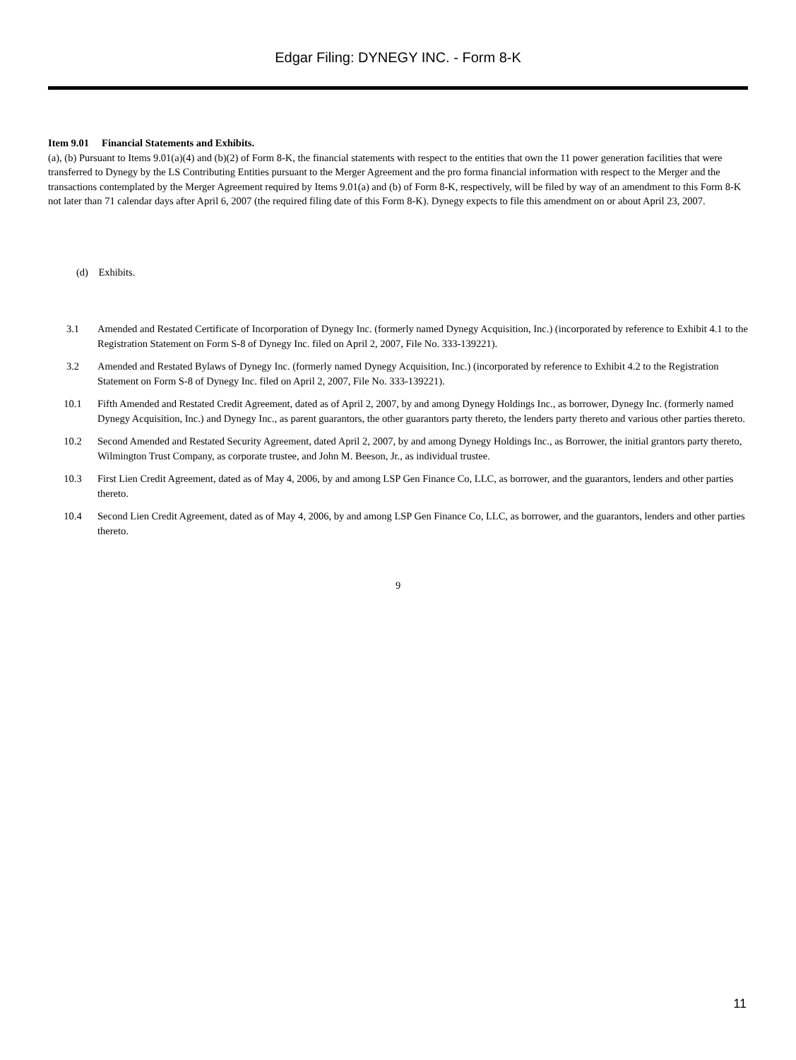Edgar Filing: DYNEGY INC. - Form 8-K
Item 9.01 Financial Statements and Exhibits.
(a), (b) Pursuant to Items 9.01(a)(4) and (b)(2) of Form 8-K, the financial statements with respect to the entities that own the 11 power generation facilities that were transferred to Dynegy by the LS Contributing Entities pursuant to the Merger Agreement and the pro forma financial information with respect to the Merger and the transactions contemplated by the Merger Agreement required by Items 9.01(a) and (b) of Form 8-K, respectively, will be filed by way of an amendment to this Form 8-K not later than 71 calendar days after April 6, 2007 (the required filing date of this Form 8-K). Dynegy expects to file this amendment on or about April 23, 2007.
(d) Exhibits.
| 3.1 | Amended and Restated Certificate of Incorporation of Dynegy Inc. (formerly named Dynegy Acquisition, Inc.) (incorporated by reference to Exhibit 4.1 to the Registration Statement on Form S-8 of Dynegy Inc. filed on April 2, 2007, File No. 333-139221). |
| 3.2 | Amended and Restated Bylaws of Dynegy Inc. (formerly named Dynegy Acquisition, Inc.) (incorporated by reference to Exhibit 4.2 to the Registration Statement on Form S-8 of Dynegy Inc. filed on April 2, 2007, File No. 333-139221). |
| 10.1 | Fifth Amended and Restated Credit Agreement, dated as of April 2, 2007, by and among Dynegy Holdings Inc., as borrower, Dynegy Inc. (formerly named Dynegy Acquisition, Inc.) and Dynegy Inc., as parent guarantors, the other guarantors party thereto, the lenders party thereto and various other parties thereto. |
| 10.2 | Second Amended and Restated Security Agreement, dated April 2, 2007, by and among Dynegy Holdings Inc., as Borrower, the initial grantors party thereto, Wilmington Trust Company, as corporate trustee, and John M. Beeson, Jr., as individual trustee. |
| 10.3 | First Lien Credit Agreement, dated as of May 4, 2006, by and among LSP Gen Finance Co, LLC, as borrower, and the guarantors, lenders and other parties thereto. |
| 10.4 | Second Lien Credit Agreement, dated as of May 4, 2006, by and among LSP Gen Finance Co, LLC, as borrower, and the guarantors, lenders and other parties thereto. |
9
11